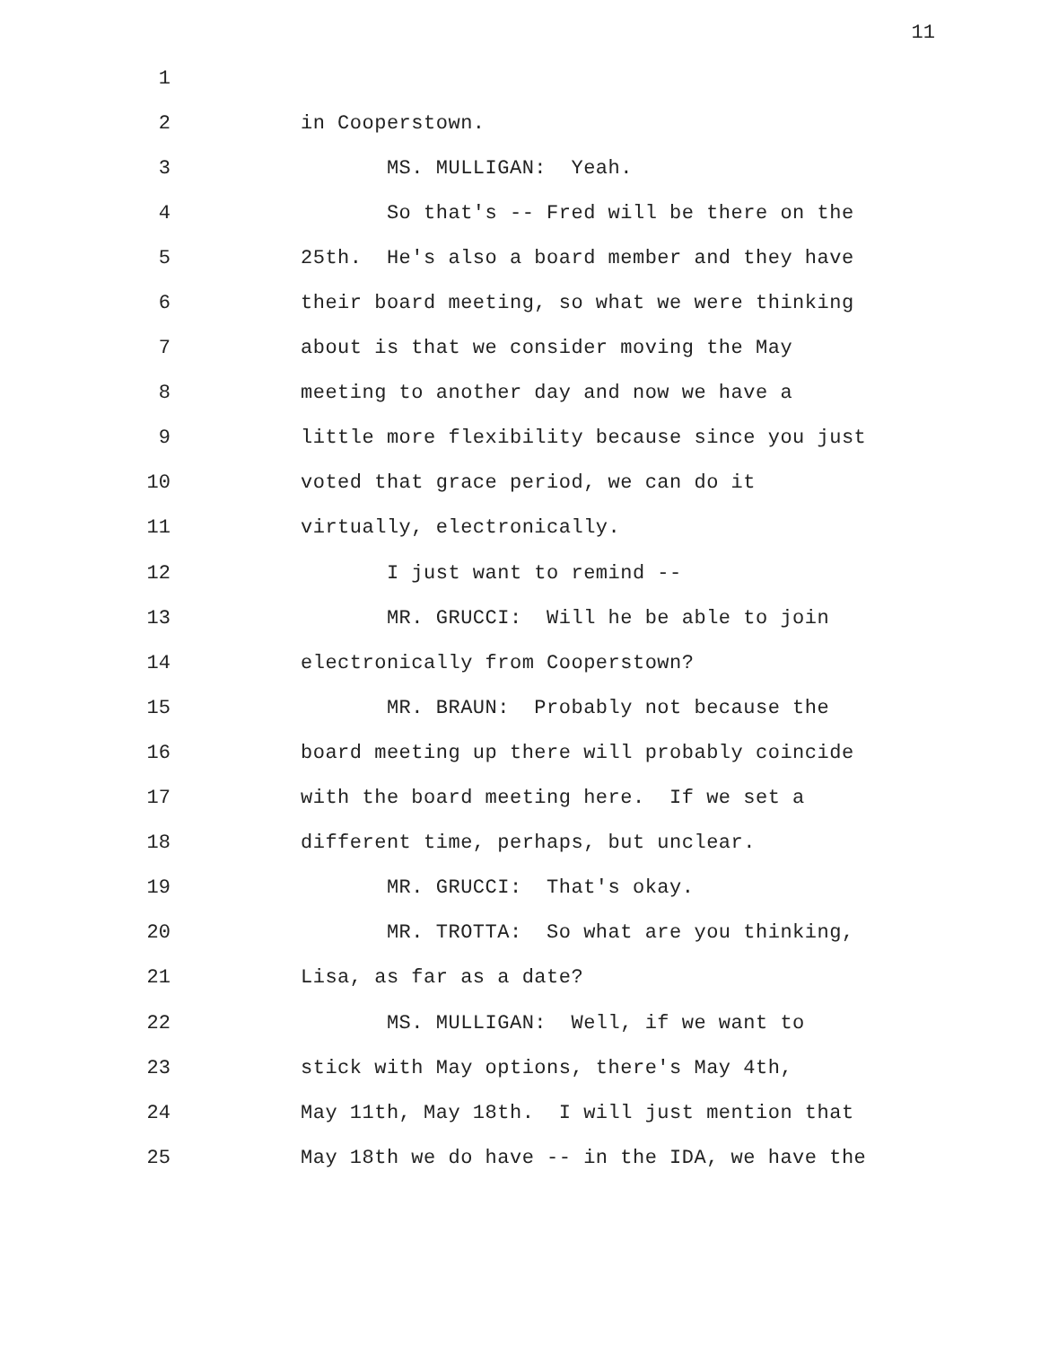11
1
2 in Cooperstown.
3 MS. MULLIGAN: Yeah.
4 So that's -- Fred will be there on the
5 25th. He's also a board member and they have
6 their board meeting, so what we were thinking
7 about is that we consider moving the May
8 meeting to another day and now we have a
9 little more flexibility because since you just
10 voted that grace period, we can do it
11 virtually, electronically.
12 I just want to remind --
13 MR. GRUCCI: Will he be able to join
14 electronically from Cooperstown?
15 MR. BRAUN: Probably not because the
16 board meeting up there will probably coincide
17 with the board meeting here. If we set a
18 different time, perhaps, but unclear.
19 MR. GRUCCI: That's okay.
20 MR. TROTTA: So what are you thinking,
21 Lisa, as far as a date?
22 MS. MULLIGAN: Well, if we want to
23 stick with May options, there's May 4th,
24 May 11th, May 18th. I will just mention that
25 May 18th we do have -- in the IDA, we have the